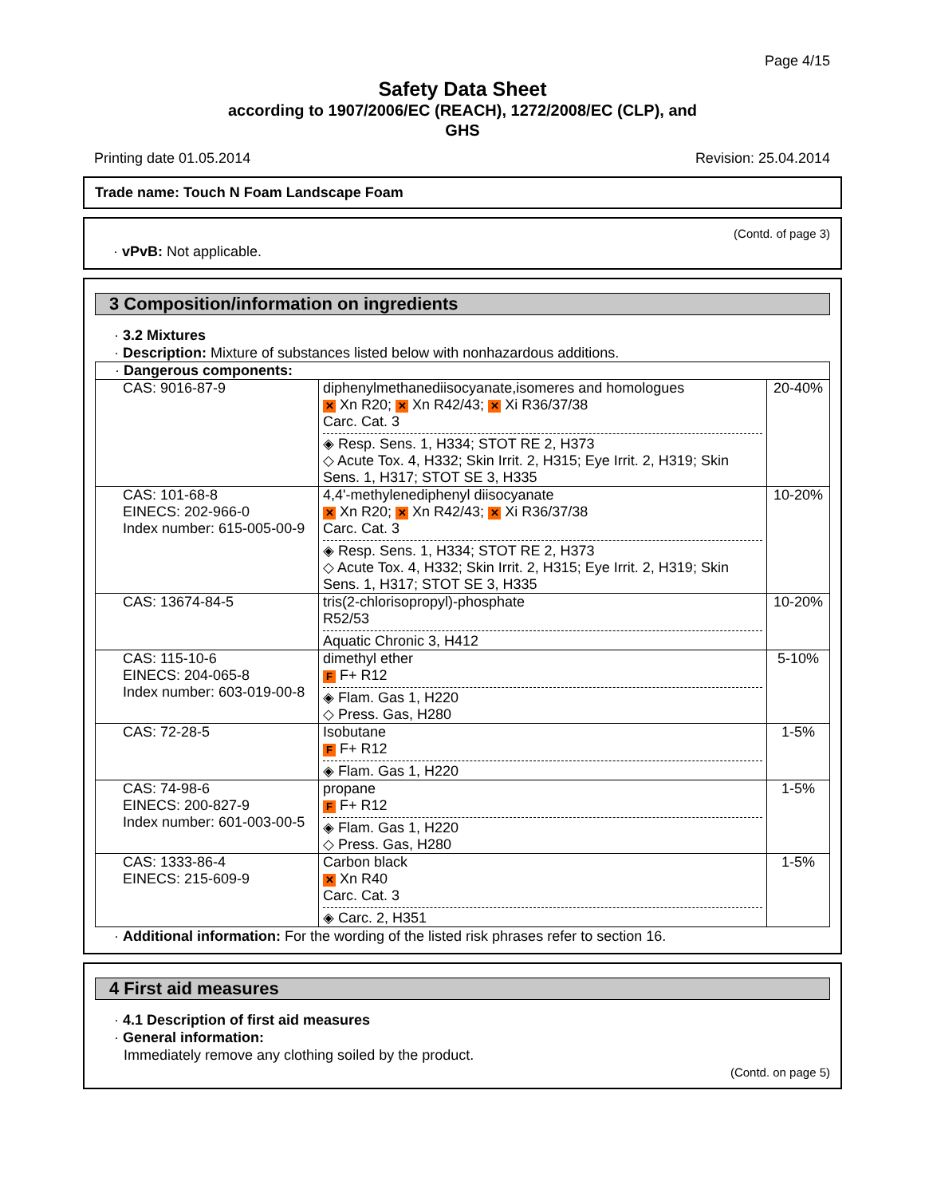Page 4/15
Safety Data Sheet
according to 1907/2006/EC (REACH), 1272/2008/EC (CLP), and
GHS
Printing date 01.05.2014 Revision: 25.04.2014
Trade name: Touch N Foam Landscape Foam
(Contd. of page 3)
· vPvB: Not applicable.
3 Composition/information on ingredients
· 3.2 Mixtures
· Description: Mixture of substances listed below with nonhazardous additions.
| · Dangerous components: | | |
| CAS: 9016-87-9 | diphenylmethanediisocyanate,isomeres and homologues ✕ Xn R20; ✕ Xn R42/43; ✕ Xi R36/37/38 Carc. Cat. 3 ◈ Resp. Sens. 1, H334; STOT RE 2, H373 ◇ Acute Tox. 4, H332; Skin Irrit. 2, H315; Eye Irrit. 2, H319; Skin Sens. 1, H317; STOT SE 3, H335 | 20-40% |
| CAS: 101-68-8 EINECS: 202-966-0 Index number: 615-005-00-9 | 4,4'-methylenediphenyl diisocyanate ✕ Xn R20; ✕ Xn R42/43; ✕ Xi R36/37/38 Carc. Cat. 3 ◈ Resp. Sens. 1, H334; STOT RE 2, H373 ◇ Acute Tox. 4, H332; Skin Irrit. 2, H315; Eye Irrit. 2, H319; Skin Sens. 1, H317; STOT SE 3, H335 | 10-20% |
| CAS: 13674-84-5 | tris(2-chlorisopropyl)-phosphate R52/53 Aquatic Chronic 3, H412 | 10-20% |
| CAS: 115-10-6 EINECS: 204-065-8 Index number: 603-019-00-8 | dimethyl ether F F+ R12 ◈ Flam. Gas 1, H220 ◇ Press. Gas, H280 | 5-10% |
| CAS: 72-28-5 | Isobutane F F+ R12 ◈ Flam. Gas 1, H220 | 1-5% |
| CAS: 74-98-6 EINECS: 200-827-9 Index number: 601-003-00-5 | propane F F+ R12 ◈ Flam. Gas 1, H220 ◇ Press. Gas, H280 | 1-5% |
| CAS: 1333-86-4 EINECS: 215-609-9 | Carbon black ✕ Xn R40 Carc. Cat. 3 ◈ Carc. 2, H351 | 1-5% |
· Additional information: For the wording of the listed risk phrases refer to section 16.
4 First aid measures
· 4.1 Description of first aid measures
· General information:
Immediately remove any clothing soiled by the product.
(Contd. on page 5)